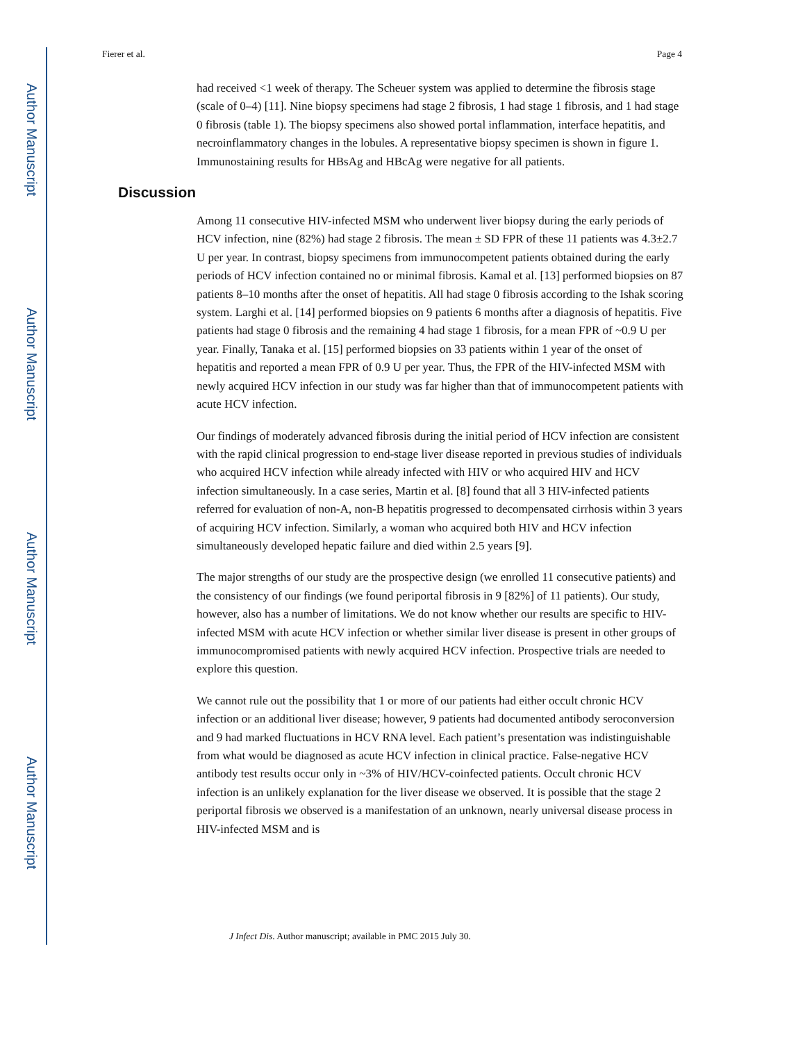Author Manuscript
Author Manuscript
Author Manuscript
Author Manuscript
Fierer et al. Page 4
had received <1 week of therapy. The Scheuer system was applied to determine the fibrosis stage (scale of 0–4) [11]. Nine biopsy specimens had stage 2 fibrosis, 1 had stage 1 fibrosis, and 1 had stage 0 fibrosis (table 1). The biopsy specimens also showed portal inflammation, interface hepatitis, and necroinflammatory changes in the lobules. A representative biopsy specimen is shown in figure 1. Immunostaining results for HBsAg and HBcAg were negative for all patients.
Discussion
Among 11 consecutive HIV-infected MSM who underwent liver biopsy during the early periods of HCV infection, nine (82%) had stage 2 fibrosis. The mean ± SD FPR of these 11 patients was 4.3±2.7 U per year. In contrast, biopsy specimens from immunocompetent patients obtained during the early periods of HCV infection contained no or minimal fibrosis. Kamal et al. [13] performed biopsies on 87 patients 8–10 months after the onset of hepatitis. All had stage 0 fibrosis according to the Ishak scoring system. Larghi et al. [14] performed biopsies on 9 patients 6 months after a diagnosis of hepatitis. Five patients had stage 0 fibrosis and the remaining 4 had stage 1 fibrosis, for a mean FPR of ~0.9 U per year. Finally, Tanaka et al. [15] performed biopsies on 33 patients within 1 year of the onset of hepatitis and reported a mean FPR of 0.9 U per year. Thus, the FPR of the HIV-infected MSM with newly acquired HCV infection in our study was far higher than that of immunocompetent patients with acute HCV infection.
Our findings of moderately advanced fibrosis during the initial period of HCV infection are consistent with the rapid clinical progression to end-stage liver disease reported in previous studies of individuals who acquired HCV infection while already infected with HIV or who acquired HIV and HCV infection simultaneously. In a case series, Martin et al. [8] found that all 3 HIV-infected patients referred for evaluation of non-A, non-B hepatitis progressed to decompensated cirrhosis within 3 years of acquiring HCV infection. Similarly, a woman who acquired both HIV and HCV infection simultaneously developed hepatic failure and died within 2.5 years [9].
The major strengths of our study are the prospective design (we enrolled 11 consecutive patients) and the consistency of our findings (we found periportal fibrosis in 9 [82%] of 11 patients). Our study, however, also has a number of limitations. We do not know whether our results are specific to HIV-infected MSM with acute HCV infection or whether similar liver disease is present in other groups of immunocompromised patients with newly acquired HCV infection. Prospective trials are needed to explore this question.
We cannot rule out the possibility that 1 or more of our patients had either occult chronic HCV infection or an additional liver disease; however, 9 patients had documented antibody seroconversion and 9 had marked fluctuations in HCV RNA level. Each patient’s presentation was indistinguishable from what would be diagnosed as acute HCV infection in clinical practice. False-negative HCV antibody test results occur only in ~3% of HIV/HCV-coinfected patients. Occult chronic HCV infection is an unlikely explanation for the liver disease we observed. It is possible that the stage 2 periportal fibrosis we observed is a manifestation of an unknown, nearly universal disease process in HIV-infected MSM and is
J Infect Dis. Author manuscript; available in PMC 2015 July 30.